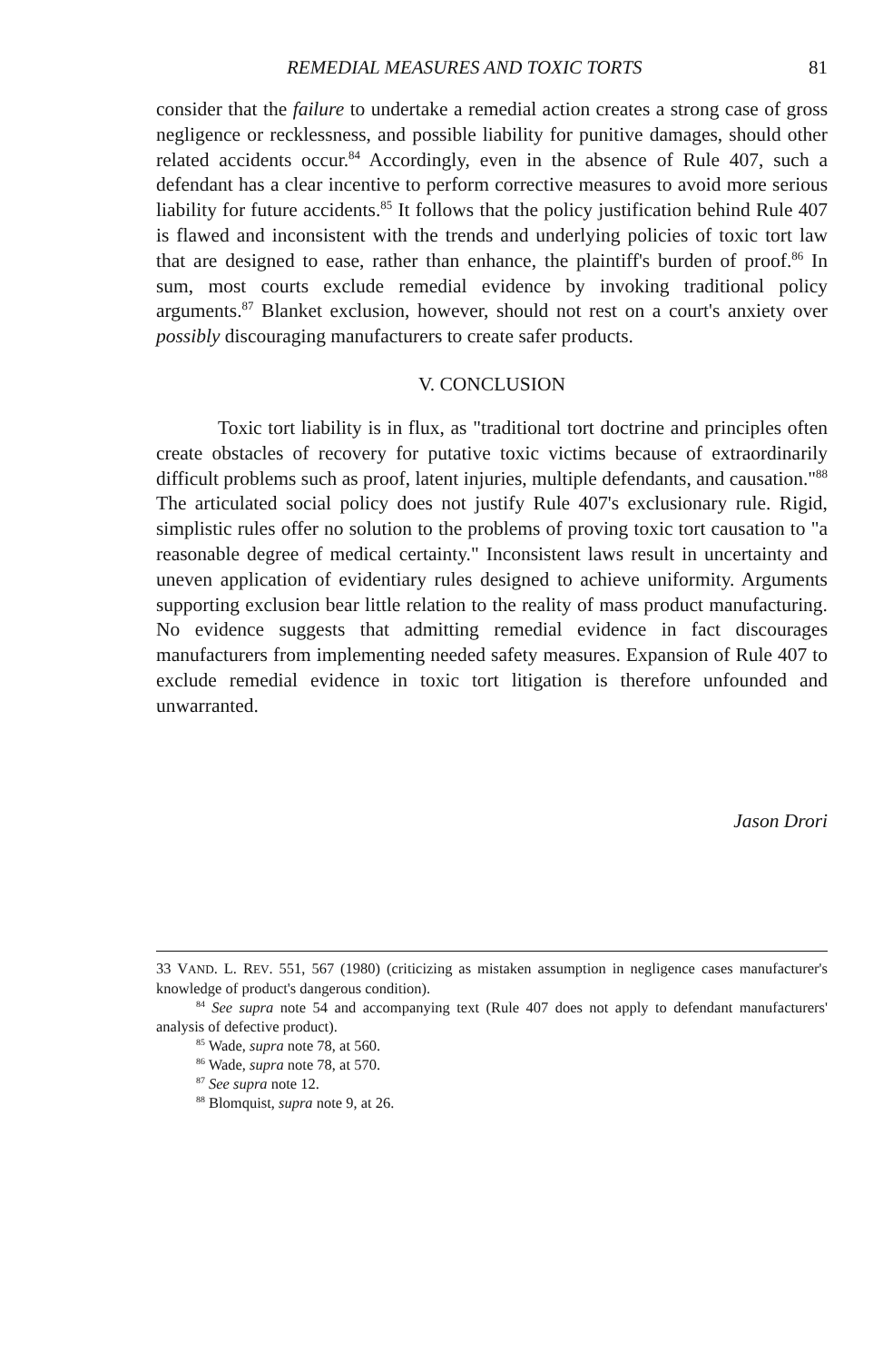REMEDIAL MEASURES AND TOXIC TORTS 81
consider that the failure to undertake a remedial action creates a strong case of gross negligence or recklessness, and possible liability for punitive damages, should other related accidents occur.<sup>84</sup> Accordingly, even in the absence of Rule 407, such a defendant has a clear incentive to perform corrective measures to avoid more serious liability for future accidents.<sup>85</sup> It follows that the policy justification behind Rule 407 is flawed and inconsistent with the trends and underlying policies of toxic tort law that are designed to ease, rather than enhance, the plaintiff's burden of proof.<sup>86</sup> In sum, most courts exclude remedial evidence by invoking traditional policy arguments.<sup>87</sup> Blanket exclusion, however, should not rest on a court's anxiety over possibly discouraging manufacturers to create safer products.
V. CONCLUSION
Toxic tort liability is in flux, as "traditional tort doctrine and principles often create obstacles of recovery for putative toxic victims because of extraordinarily difficult problems such as proof, latent injuries, multiple defendants, and causation."<sup>88</sup> The articulated social policy does not justify Rule 407's exclusionary rule. Rigid, simplistic rules offer no solution to the problems of proving toxic tort causation to "a reasonable degree of medical certainty." Inconsistent laws result in uncertainty and uneven application of evidentiary rules designed to achieve uniformity. Arguments supporting exclusion bear little relation to the reality of mass product manufacturing. No evidence suggests that admitting remedial evidence in fact discourages manufacturers from implementing needed safety measures. Expansion of Rule 407 to exclude remedial evidence in toxic tort litigation is therefore unfounded and unwarranted.
Jason Drori
33 VAND. L. REV. 551, 567 (1980) (criticizing as mistaken assumption in negligence cases manufacturer's knowledge of product's dangerous condition).
<sup>84</sup> See supra note 54 and accompanying text (Rule 407 does not apply to defendant manufacturers' analysis of defective product).
<sup>85</sup> Wade, supra note 78, at 560.
<sup>86</sup> Wade, supra note 78, at 570.
<sup>87</sup> See supra note 12.
<sup>88</sup> Blomquist, supra note 9, at 26.